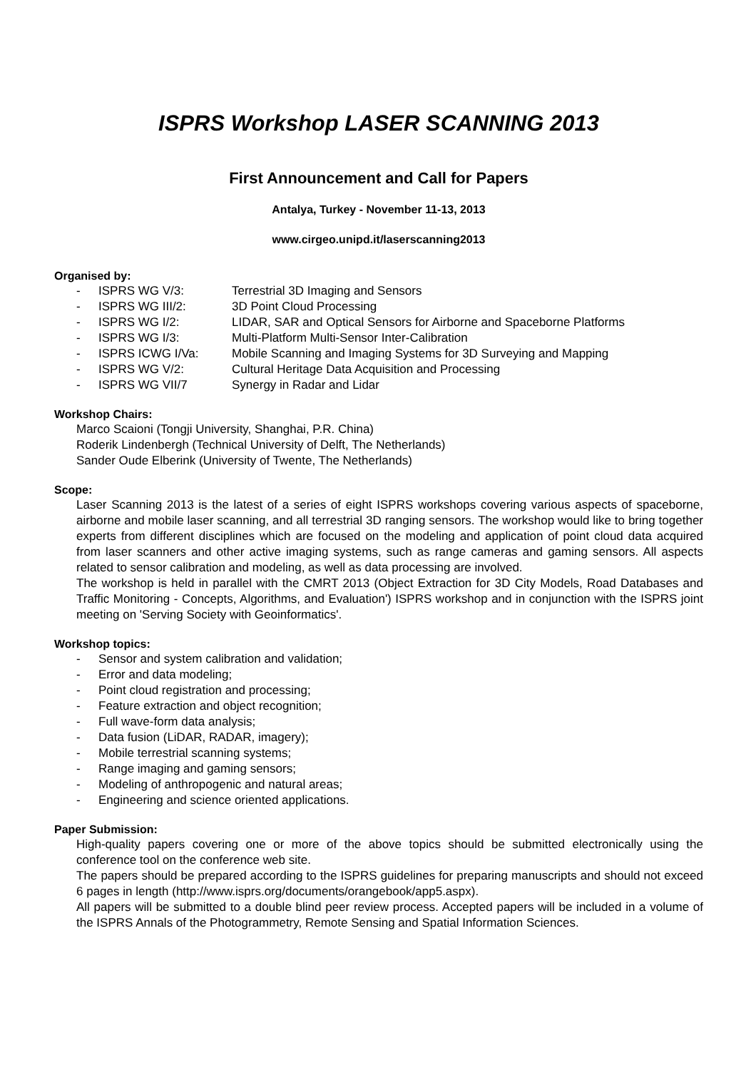ISPRS Workshop LASER SCANNING 2013
First Announcement and Call for Papers
Antalya, Turkey - November 11-13, 2013
www.cirgeo.unipd.it/laserscanning2013
Organised by:
- ISPRS WG V/3: Terrestrial 3D Imaging and Sensors
- ISPRS WG III/2: 3D Point Cloud Processing
- ISPRS WG I/2: LIDAR, SAR and Optical Sensors for Airborne and Spaceborne Platforms
- ISPRS WG I/3: Multi-Platform Multi-Sensor Inter-Calibration
- ISPRS ICWG I/Va: Mobile Scanning and Imaging Systems for 3D Surveying and Mapping
- ISPRS WG V/2: Cultural Heritage Data Acquisition and Processing
- ISPRS WG VII/7 Synergy in Radar and Lidar
Workshop Chairs:
Marco Scaioni (Tongji University, Shanghai, P.R. China)
Roderik Lindenbergh (Technical University of Delft, The Netherlands)
Sander Oude Elberink (University of Twente, The Netherlands)
Scope:
Laser Scanning 2013 is the latest of a series of eight ISPRS workshops covering various aspects of spaceborne, airborne and mobile laser scanning, and all terrestrial 3D ranging sensors. The workshop would like to bring together experts from different disciplines which are focused on the modeling and application of point cloud data acquired from laser scanners and other active imaging systems, such as range cameras and gaming sensors. All aspects related to sensor calibration and modeling, as well as data processing are involved.
The workshop is held in parallel with the CMRT 2013 (Object Extraction for 3D City Models, Road Databases and Traffic Monitoring - Concepts, Algorithms, and Evaluation') ISPRS workshop and in conjunction with the ISPRS joint meeting on 'Serving Society with Geoinformatics'.
Workshop topics:
- Sensor and system calibration and validation;
- Error and data modeling;
- Point cloud registration and processing;
- Feature extraction and object recognition;
- Full wave-form data analysis;
- Data fusion (LiDAR, RADAR, imagery);
- Mobile terrestrial scanning systems;
- Range imaging and gaming sensors;
- Modeling of anthropogenic and natural areas;
- Engineering and science oriented applications.
Paper Submission:
High-quality papers covering one or more of the above topics should be submitted electronically using the conference tool on the conference web site.
The papers should be prepared according to the ISPRS guidelines for preparing manuscripts and should not exceed 6 pages in length (http://www.isprs.org/documents/orangebook/app5.aspx).
All papers will be submitted to a double blind peer review process. Accepted papers will be included in a volume of the ISPRS Annals of the Photogrammetry, Remote Sensing and Spatial Information Sciences.